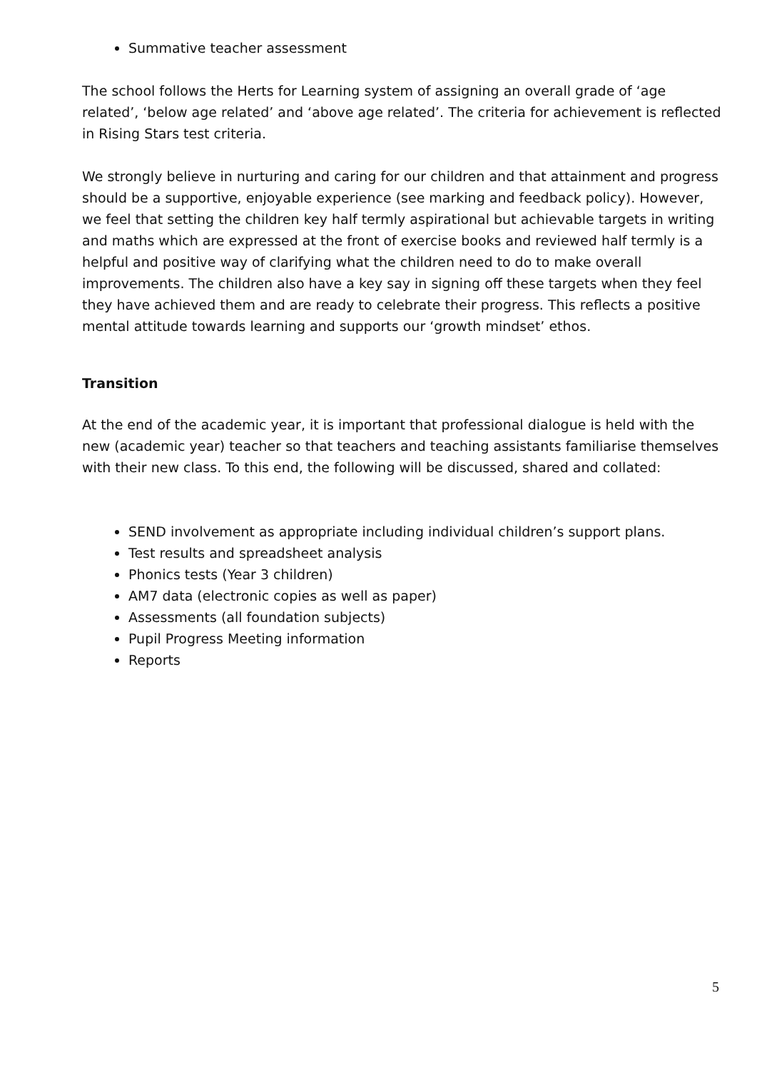Summative teacher assessment
The school follows the Herts for Learning system of assigning an overall grade of ‘age related’, ‘below age related’ and ‘above age related’. The criteria for achievement is reflected in Rising Stars test criteria.
We strongly believe in nurturing and caring for our children and that attainment and progress should be a supportive, enjoyable experience (see marking and feedback policy). However, we feel that setting the children key half termly aspirational but achievable targets in writing and maths which are expressed at the front of exercise books and reviewed half termly is a helpful and positive way of clarifying what the children need to do to make overall improvements. The children also have a key say in signing off these targets when they feel they have achieved them and are ready to celebrate their progress. This reflects a positive mental attitude towards learning and supports our ‘growth mindset’ ethos.
Transition
At the end of the academic year, it is important that professional dialogue is held with the new (academic year) teacher so that teachers and teaching assistants familiarise themselves with their new class. To this end, the following will be discussed, shared and collated:
SEND involvement as appropriate including individual children’s support plans.
Test results and spreadsheet analysis
Phonics tests (Year 3 children)
AM7 data (electronic copies as well as paper)
Assessments (all foundation subjects)
Pupil Progress Meeting information
Reports
5